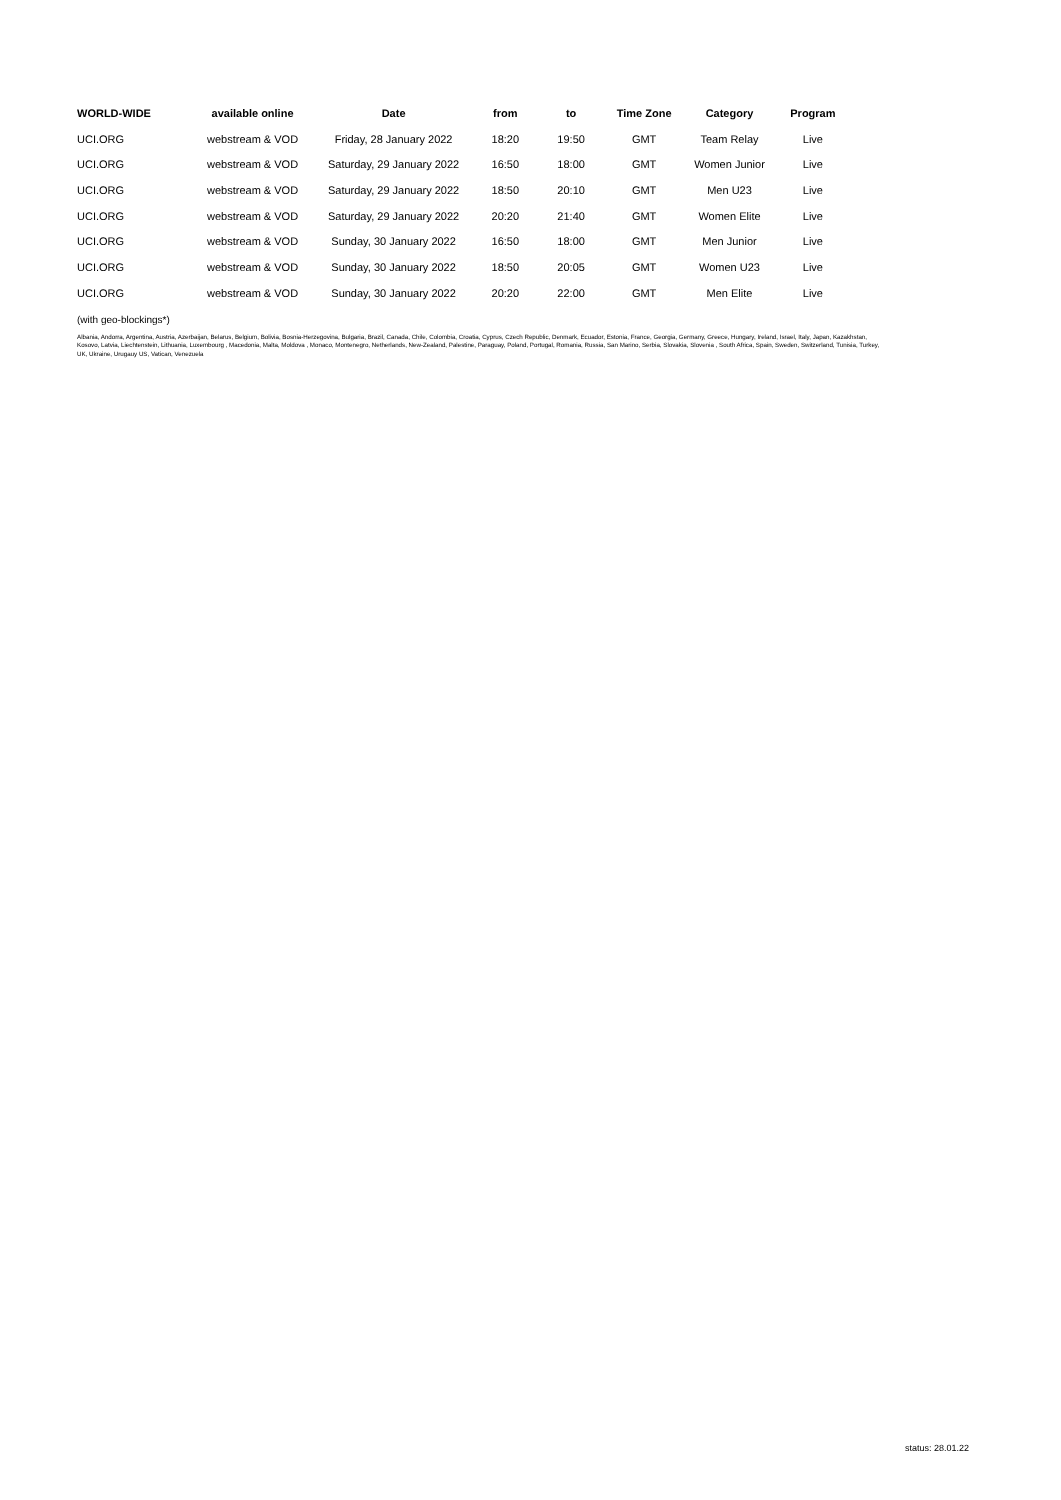| WORLD-WIDE | available online | Date | from | to | Time Zone | Category | Program |
| --- | --- | --- | --- | --- | --- | --- | --- |
| UCI.ORG | webstream & VOD | Friday, 28 January 2022 | 18:20 | 19:50 | GMT | Team Relay | Live |
| UCI.ORG | webstream & VOD | Saturday, 29 January 2022 | 16:50 | 18:00 | GMT | Women Junior | Live |
| UCI.ORG | webstream & VOD | Saturday, 29 January 2022 | 18:50 | 20:10 | GMT | Men U23 | Live |
| UCI.ORG | webstream & VOD | Saturday, 29 January 2022 | 20:20 | 21:40 | GMT | Women Elite | Live |
| UCI.ORG | webstream & VOD | Sunday, 30 January 2022 | 16:50 | 18:00 | GMT | Men Junior | Live |
| UCI.ORG | webstream & VOD | Sunday, 30 January 2022 | 18:50 | 20:05 | GMT | Women U23 | Live |
| UCI.ORG | webstream & VOD | Sunday, 30 January 2022 | 20:20 | 22:00 | GMT | Men Elite | Live |
(with geo-blockings*)
Albania, Andorra, Argentina, Austria, Azerbaijan, Belarus, Belgium, Bolivia, Bosnia-Herzegovina, Bulgaria, Brazil, Canada, Chile, Colombia, Croatia, Cyprus, Czech Republic, Denmark, Ecuador, Estonia, France, Georgia, Germany, Greece, Hungary, Ireland, Israel, Italy, Japan, Kazakhstan, Kosovo, Latvia, Liechtenstein, Lithuania, Luxembourg , Macedonia, Malta, Moldova , Monaco, Montenegro, Netherlands, New-Zealand, Palestine, Paraguay, Poland, Portugal, Romania, Russia, San Marino, Serbia, Slovakia, Slovenia , South Africa, Spain, Sweden, Switzerland, Tunisia, Turkey, UK, Ukraine, Urugauy US, Vatican, Venezuela
status: 28.01.22